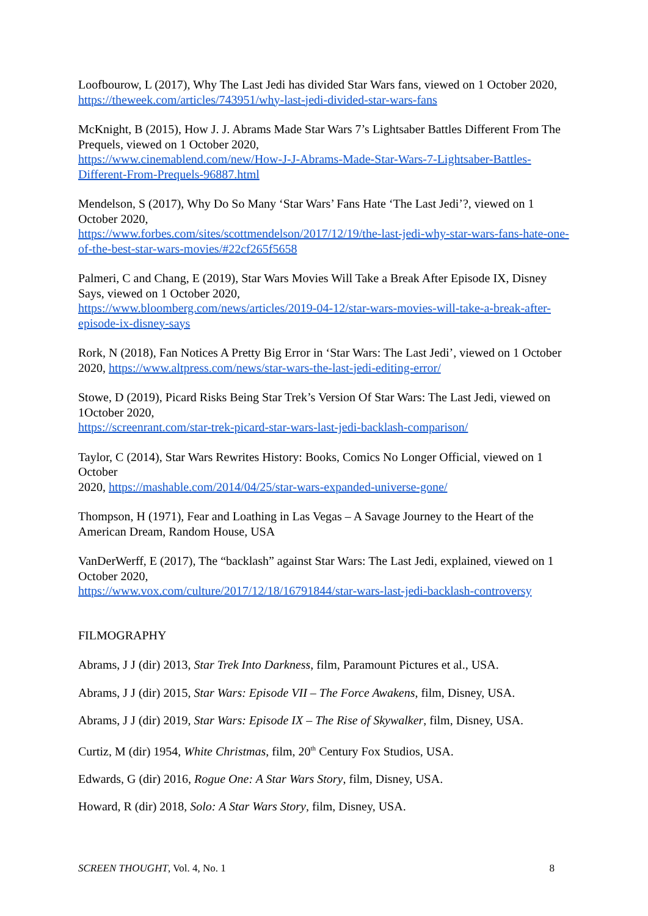Loofbourow, L (2017), Why The Last Jedi has divided Star Wars fans, viewed on 1 October 2020, https://theweek.com/articles/743951/why-last-jedi-divided-star-wars-fans
McKnight, B (2015), How J. J. Abrams Made Star Wars 7’s Lightsaber Battles Different From The Prequels, viewed on 1 October 2020,
https://www.cinemablend.com/new/How-J-J-Abrams-Made-Star-Wars-7-Lightsaber-Battles-Different-From-Prequels-96887.html
Mendelson, S (2017), Why Do So Many ‘Star Wars’ Fans Hate ‘The Last Jedi’?, viewed on 1 October 2020,
https://www.forbes.com/sites/scottmendelson/2017/12/19/the-last-jedi-why-star-wars-fans-hate-one-of-the-best-star-wars-movies/#22cf265f5658
Palmeri, C and Chang, E (2019), Star Wars Movies Will Take a Break After Episode IX, Disney Says, viewed on 1 October 2020,
https://www.bloomberg.com/news/articles/2019-04-12/star-wars-movies-will-take-a-break-after-episode-ix-disney-says
Rork, N (2018), Fan Notices A Pretty Big Error in ‘Star Wars: The Last Jedi’, viewed on 1 October 2020, https://www.altpress.com/news/star-wars-the-last-jedi-editing-error/
Stowe, D (2019), Picard Risks Being Star Trek’s Version Of Star Wars: The Last Jedi, viewed on 1October 2020,
https://screenrant.com/star-trek-picard-star-wars-last-jedi-backlash-comparison/
Taylor, C (2014), Star Wars Rewrites History: Books, Comics No Longer Official, viewed on 1 October
2020, https://mashable.com/2014/04/25/star-wars-expanded-universe-gone/
Thompson, H (1971), Fear and Loathing in Las Vegas – A Savage Journey to the Heart of the American Dream, Random House, USA
VanDerWerff, E (2017), The “backlash” against Star Wars: The Last Jedi, explained, viewed on 1 October 2020,
https://www.vox.com/culture/2017/12/18/16791844/star-wars-last-jedi-backlash-controversy
FILMOGRAPHY
Abrams, J J (dir) 2013, Star Trek Into Darkness, film, Paramount Pictures et al., USA.
Abrams, J J (dir) 2015, Star Wars: Episode VII – The Force Awakens, film, Disney, USA.
Abrams, J J (dir) 2019, Star Wars: Episode IX – The Rise of Skywalker, film, Disney, USA.
Curtiz, M (dir) 1954, White Christmas, film, 20<sup>th</sup> Century Fox Studios, USA.
Edwards, G (dir) 2016, Rogue One: A Star Wars Story, film, Disney, USA.
Howard, R (dir) 2018, Solo: A Star Wars Story, film, Disney, USA.
SCREEN THOUGHT, Vol. 4, No. 1 8